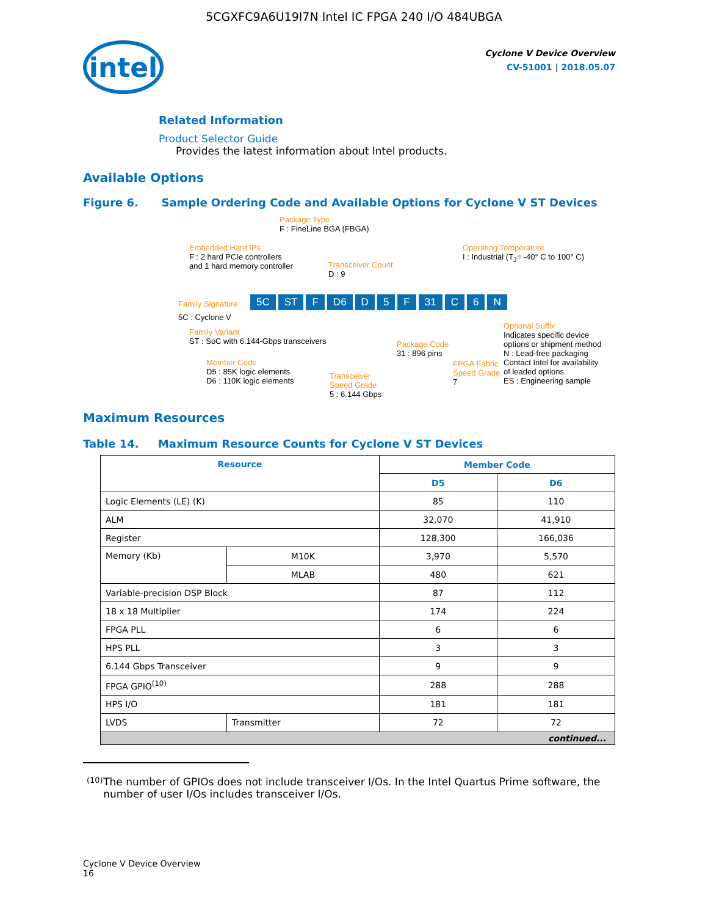5CGXFC9A6U19I7N Intel IC FPGA 240 I/O 484UBGA
intel
Cyclone V Device Overview
CV-51001 | 2018.05.07
Related Information
Product Selector Guide
Provides the latest information about Intel products.
Available Options
Figure 6. Sample Ordering Code and Available Options for Cyclone V ST Devices
Package Type
F : FineLine BGA (FBGA)
Embedded Hard IPs
F : 2 hard PCIe controllers
and 1 hard memory controller
Transceiver Count
D : 9
Operating Temperature
I : Industrial (T<sub>J</sub>= -40° C to 100° C)
Family Signature
5C ST F D6 D 5 F 31 C 6 N
5C : Cyclone V
Family Variant
ST : SoC with 6.144-Gbps transceivers
Member Code
D5 : 85K logic elements
D6 : 110K logic elements
Transceiver
Speed Grade
5 : 6.144 Gbps
Package Code
31 : 896 pins
FPGA Fabric
Speed Grade
7
Optional Suffix
Indicates specific device
options or shipment method
N : Lead-free packaging
Contact Intel for availability
of leaded options
ES : Engineering sample
Maximum Resources
Table 14. Maximum Resource Counts for Cyclone V ST Devices
| Resource | | Member Code | |
| --- | --- | --- | --- |
| | | D5 | D6 |
| Logic Elements (LE) (K) | | 85 | 110 |
| ALM | | 32,070 | 41,910 |
| Register | | 128,300 | 166,036 |
| Memory (Kb) | M10K | 3,970 | 5,570 |
| | MLAB | 480 | 621 |
| Variable-precision DSP Block | | 87 | 112 |
| 18 x 18 Multiplier | | 174 | 224 |
| FPGA PLL | | 6 | 6 |
| HPS PLL | | 3 | 3 |
| 6.144 Gbps Transceiver | | 9 | 9 |
| FPGA GPIO<sup>(10)</sup> | | 288 | 288 |
| HPS I/O | | 181 | 181 |
| LVDS | Transmitter | 72 | 72 |
| continued... | | | |
(10) The number of GPIOs does not include transceiver I/Os. In the Intel Quartus Prime software, the number of user I/Os includes transceiver I/Os.
Cyclone V Device Overview
16